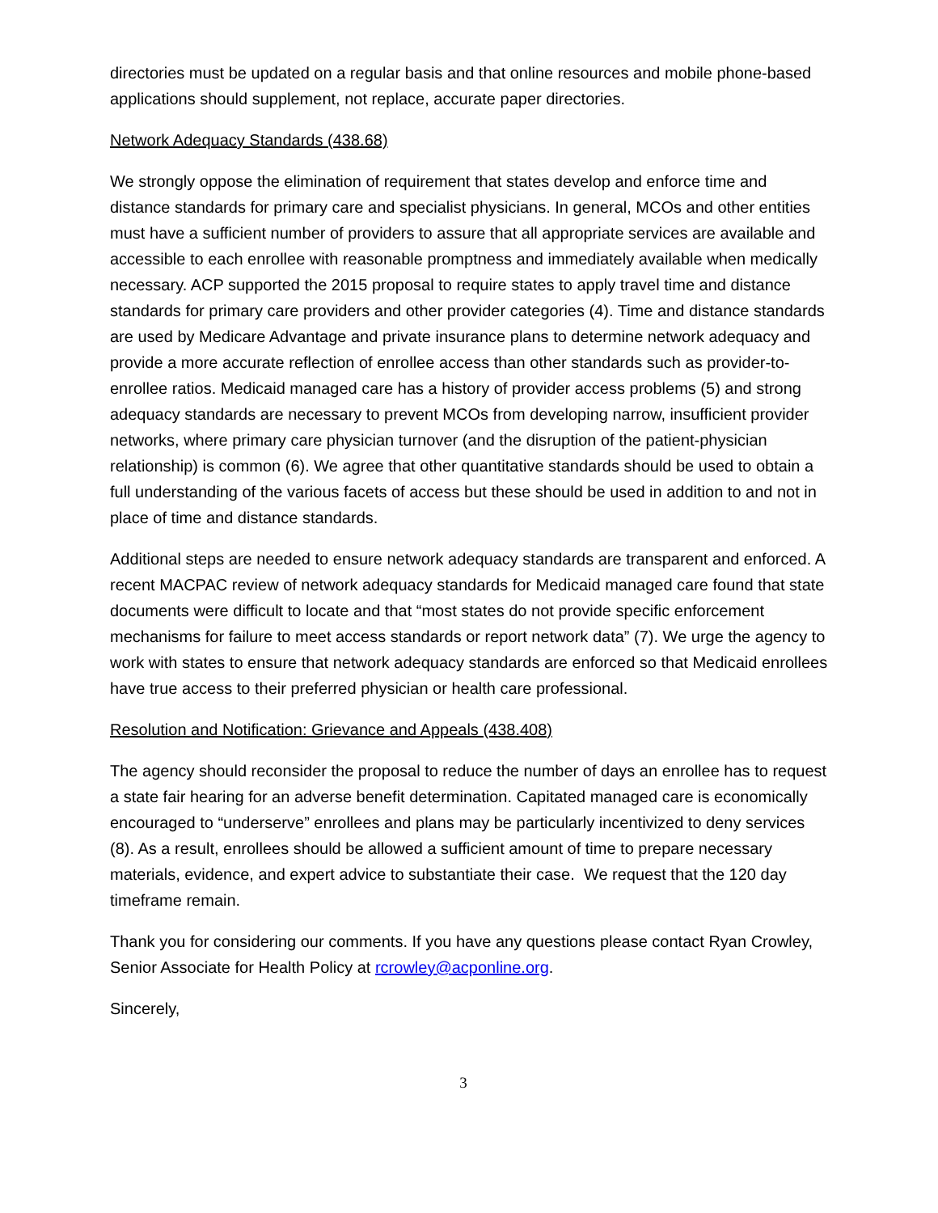directories must be updated on a regular basis and that online resources and mobile phone-based applications should supplement, not replace, accurate paper directories.
Network Adequacy Standards (438.68)
We strongly oppose the elimination of requirement that states develop and enforce time and distance standards for primary care and specialist physicians. In general, MCOs and other entities must have a sufficient number of providers to assure that all appropriate services are available and accessible to each enrollee with reasonable promptness and immediately available when medically necessary. ACP supported the 2015 proposal to require states to apply travel time and distance standards for primary care providers and other provider categories (4). Time and distance standards are used by Medicare Advantage and private insurance plans to determine network adequacy and provide a more accurate reflection of enrollee access than other standards such as provider-to-enrollee ratios. Medicaid managed care has a history of provider access problems (5) and strong adequacy standards are necessary to prevent MCOs from developing narrow, insufficient provider networks, where primary care physician turnover (and the disruption of the patient-physician relationship) is common (6). We agree that other quantitative standards should be used to obtain a full understanding of the various facets of access but these should be used in addition to and not in place of time and distance standards.
Additional steps are needed to ensure network adequacy standards are transparent and enforced. A recent MACPAC review of network adequacy standards for Medicaid managed care found that state documents were difficult to locate and that “most states do not provide specific enforcement mechanisms for failure to meet access standards or report network data” (7). We urge the agency to work with states to ensure that network adequacy standards are enforced so that Medicaid enrollees have true access to their preferred physician or health care professional.
Resolution and Notification: Grievance and Appeals (438.408)
The agency should reconsider the proposal to reduce the number of days an enrollee has to request a state fair hearing for an adverse benefit determination. Capitated managed care is economically encouraged to “underserve” enrollees and plans may be particularly incentivized to deny services (8). As a result, enrollees should be allowed a sufficient amount of time to prepare necessary materials, evidence, and expert advice to substantiate their case. We request that the 120 day timeframe remain.
Thank you for considering our comments. If you have any questions please contact Ryan Crowley, Senior Associate for Health Policy at rcrowley@acponline.org.
Sincerely,
3